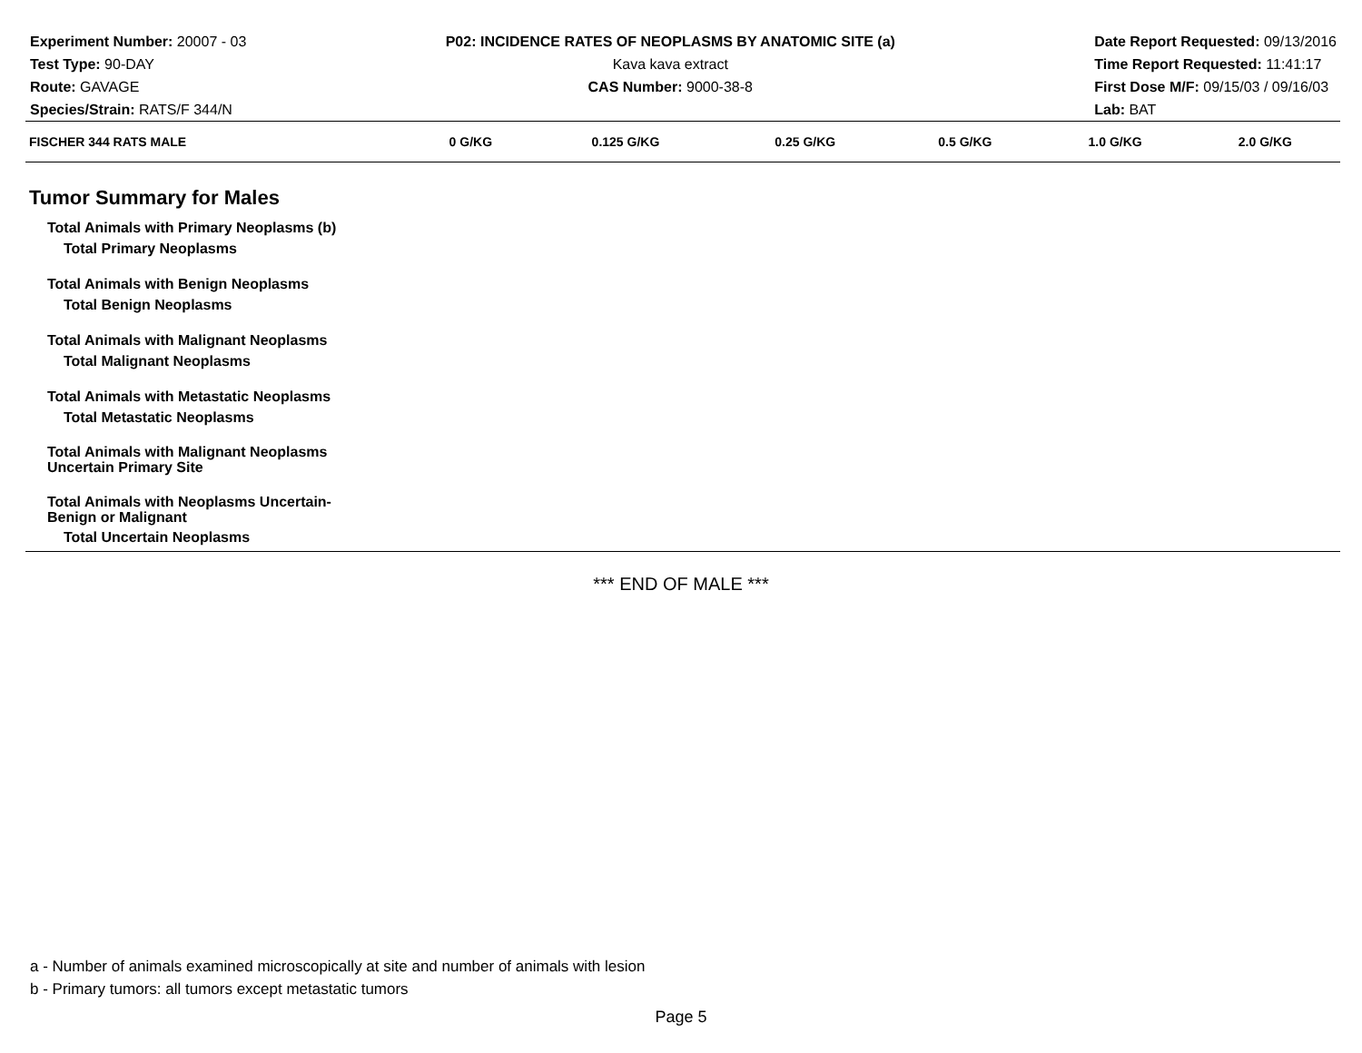Experiment Number: 20007 - 03
Test Type: 90-DAY
Route: GAVAGE
Species/Strain: RATS/F 344/N
P02: INCIDENCE RATES OF NEOPLASMS BY ANATOMIC SITE (a)
Kava kava extract
CAS Number: 9000-38-8
Date Report Requested: 09/13/2016
Time Report Requested: 11:41:17
First Dose M/F: 09/15/03 / 09/16/03
Lab: BAT
| FISCHER 344 RATS MALE | 0 G/KG | 0.125 G/KG | 0.25 G/KG | 0.5 G/KG | 1.0 G/KG | 2.0 G/KG |
| --- | --- | --- | --- | --- | --- | --- |
| Tumor Summary for Males | | | | | | |
| Total Animals with Primary Neoplasms (b) | | | | | | |
| Total Primary Neoplasms | | | | | | |
| Total Animals with Benign Neoplasms | | | | | | |
| Total Benign Neoplasms | | | | | | |
| Total Animals with Malignant Neoplasms | | | | | | |
| Total Malignant Neoplasms | | | | | | |
| Total Animals with Metastatic Neoplasms | | | | | | |
| Total Metastatic Neoplasms | | | | | | |
| Total Animals with Malignant Neoplasms Uncertain Primary Site | | | | | | |
| Total Animals with Neoplasms Uncertain- Benign or Malignant | | | | | | |
| Total Uncertain Neoplasms | | | | | | |
*** END OF MALE ***
a - Number of animals examined microscopically at site and number of animals with lesion
b - Primary tumors: all tumors except metastatic tumors
Page 5